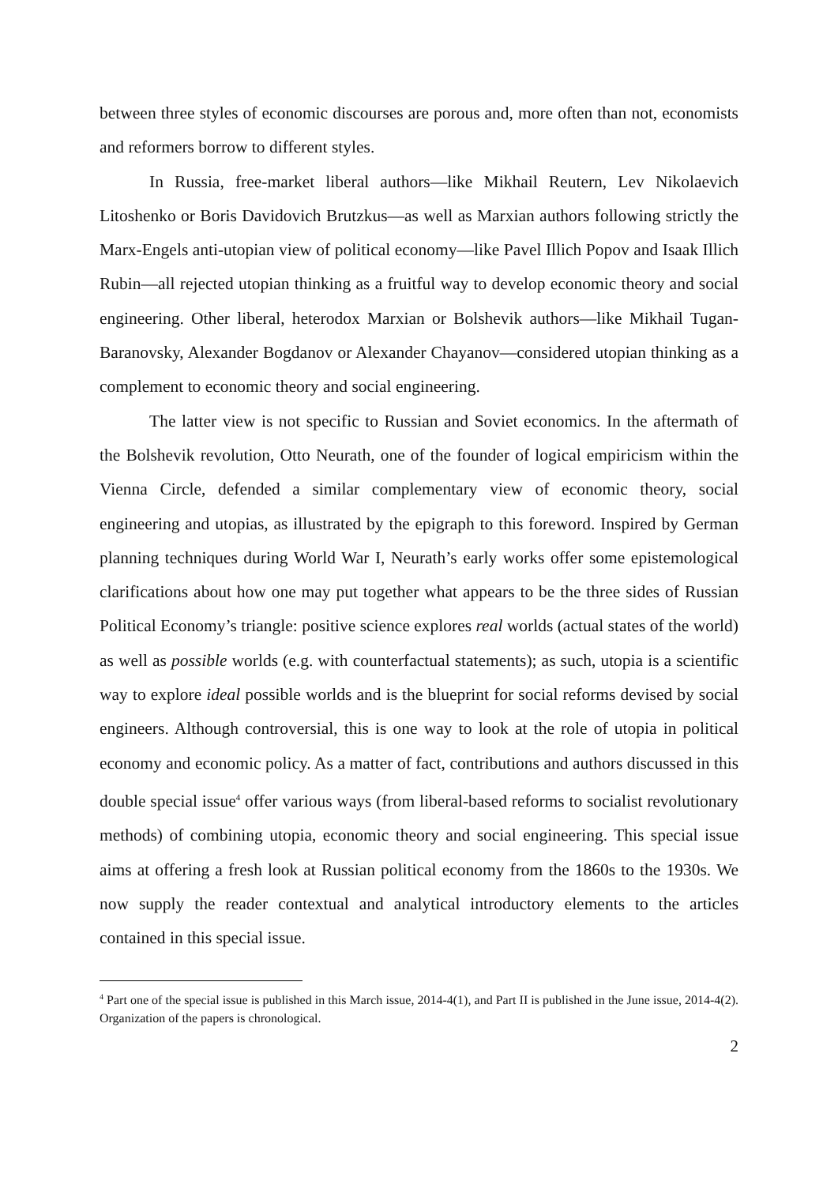between three styles of economic discourses are porous and, more often than not, economists and reformers borrow to different styles.
In Russia, free-market liberal authors—like Mikhail Reutern, Lev Nikolaevich Litoshenko or Boris Davidovich Brutzkus—as well as Marxian authors following strictly the Marx-Engels anti-utopian view of political economy—like Pavel Illich Popov and Isaak Illich Rubin—all rejected utopian thinking as a fruitful way to develop economic theory and social engineering. Other liberal, heterodox Marxian or Bolshevik authors—like Mikhail Tugan-Baranovsky, Alexander Bogdanov or Alexander Chayanov—considered utopian thinking as a complement to economic theory and social engineering.
The latter view is not specific to Russian and Soviet economics. In the aftermath of the Bolshevik revolution, Otto Neurath, one of the founder of logical empiricism within the Vienna Circle, defended a similar complementary view of economic theory, social engineering and utopias, as illustrated by the epigraph to this foreword. Inspired by German planning techniques during World War I, Neurath’s early works offer some epistemological clarifications about how one may put together what appears to be the three sides of Russian Political Economy’s triangle: positive science explores real worlds (actual states of the world) as well as possible worlds (e.g. with counterfactual statements); as such, utopia is a scientific way to explore ideal possible worlds and is the blueprint for social reforms devised by social engineers. Although controversial, this is one way to look at the role of utopia in political economy and economic policy. As a matter of fact, contributions and authors discussed in this double special issue<sup>4</sup> offer various ways (from liberal-based reforms to socialist revolutionary methods) of combining utopia, economic theory and social engineering. This special issue aims at offering a fresh look at Russian political economy from the 1860s to the 1930s. We now supply the reader contextual and analytical introductory elements to the articles contained in this special issue.
<sup>4</sup> Part one of the special issue is published in this March issue, 2014-4(1), and Part II is published in the June issue, 2014-4(2). Organization of the papers is chronological.
2